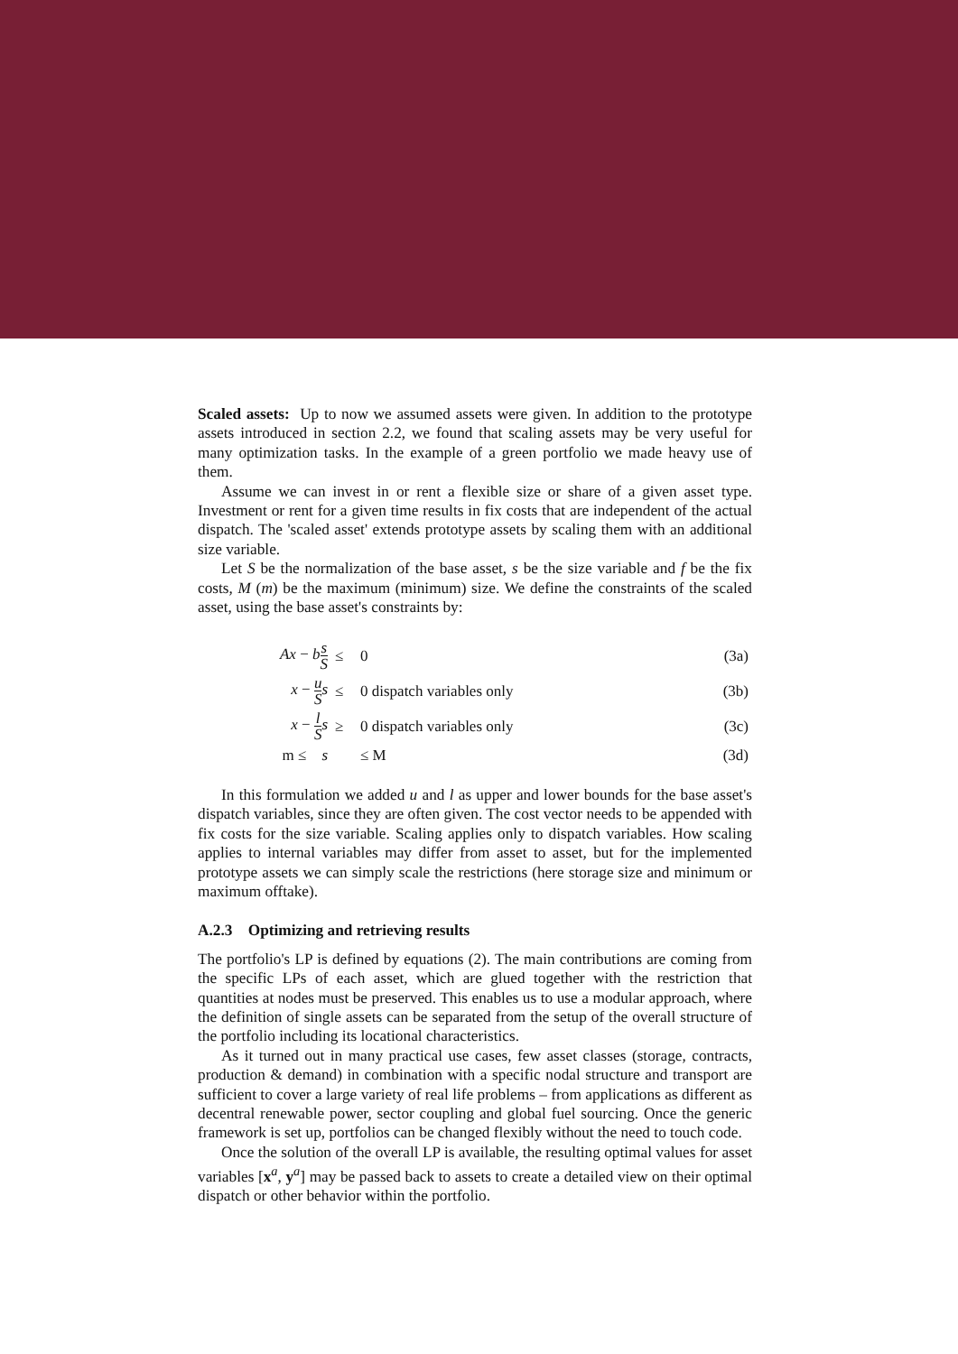Scaled assets: Up to now we assumed assets were given. In addition to the prototype assets introduced in section 2.2, we found that scaling assets may be very useful for many optimization tasks. In the example of a green portfolio we made heavy use of them.
Assume we can invest in or rent a flexible size or share of a given asset type. Investment or rent for a given time results in fix costs that are independent of the actual dispatch. The 'scaled asset' extends prototype assets by scaling them with an additional size variable.
Let S be the normalization of the base asset, s be the size variable and f be the fix costs, M (m) be the maximum (minimum) size. We define the constraints of the scaled asset, using the base asset's constraints by:
| Ax − b s S | ≤ | 0 | (3a) |
| x − u S s | ≤ | 0 dispatch variables only | (3b) |
| x − l S s | ≥ | 0 dispatch variables only | (3c) |
| m ≤ s | | ≤ M | (3d) |
In this formulation we added u and l as upper and lower bounds for the base asset's dispatch variables, since they are often given. The cost vector needs to be appended with fix costs for the size variable. Scaling applies only to dispatch variables. How scaling applies to internal variables may differ from asset to asset, but for the implemented prototype assets we can simply scale the restrictions (here storage size and minimum or maximum offtake).
A.2.3 Optimizing and retrieving results
The portfolio's LP is defined by equations (2). The main contributions are coming from the specific LPs of each asset, which are glued together with the restriction that quantities at nodes must be preserved. This enables us to use a modular approach, where the definition of single assets can be separated from the setup of the overall structure of the portfolio including its locational characteristics.
As it turned out in many practical use cases, few asset classes (storage, contracts, production & demand) in combination with a specific nodal structure and transport are sufficient to cover a large variety of real life problems – from applications as different as decentral renewable power, sector coupling and global fuel sourcing. Once the generic framework is set up, portfolios can be changed flexibly without the need to touch code.
Once the solution of the overall LP is available, the resulting optimal values for asset variables [x<sup>a</sup>, y<sup>a</sup>] may be passed back to assets to create a detailed view on their optimal dispatch or other behavior within the portfolio.